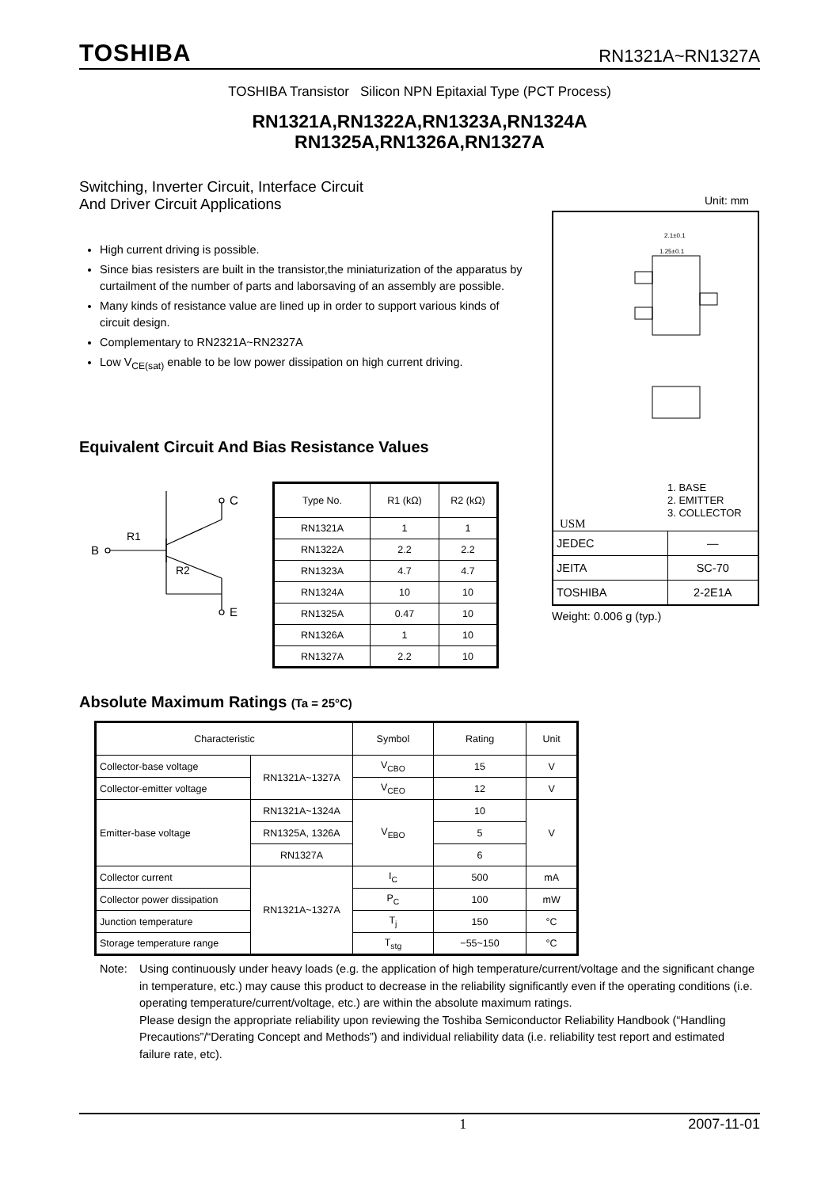TOSHIBA RN1321A~RN1327A
TOSHIBA Transistor Silicon NPN Epitaxial Type (PCT Process)
RN1321A,RN1322A,RN1323A,RN1324A
RN1325A,RN1326A,RN1327A
Switching, Inverter Circuit, Interface Circuit
And Driver Circuit Applications
Unit: mm
High current driving is possible.
Since bias resisters are built in the transistor,the miniaturization of the apparatus by curtailment of the number of parts and laborsaving of an assembly are possible.
Many kinds of resistance value are lined up in order to support various kinds of circuit design.
Complementary to RN2321A~RN2327A
Low V<sub>CE(sat)</sub> enable to be low power dissipation on high current driving.
Equivalent Circuit And Bias Resistance Values
B
R1
R2
C
E
| Type No. | R1 (kΩ) | R2 (kΩ) |
| --- | --- | --- |
| RN1321A | 1 | 1 |
| RN1322A | 2.2 | 2.2 |
| RN1323A | 4.7 | 4.7 |
| RN1324A | 10 | 10 |
| RN1325A | 0.47 | 10 |
| RN1326A | 1 | 10 |
| RN1327A | 2.2 | 10 |
2.1±0.1
1.25±0.1
1. BASE
2. EMITTER
3. COLLECTOR
USM
| JEDEC | ― |
| JEITA | SC-70 |
| TOSHIBA | 2-2E1A |
Weight: 0.006 g (typ.)
Absolute Maximum Ratings (Ta = 25°C)
| Characteristic | | Symbol | Rating | Unit |
| --- | --- | --- | --- | --- |
| Collector-base voltage | RN1321A~1327A | V<sub>CBO</sub> | 15 | V |
| Collector-emitter voltage | | V<sub>CEO</sub> | 12 | V |
| Emitter-base voltage | RN1321A~1324A | V<sub>EBO</sub> | 10 | V |
| | RN1325A, 1326A | | 5 | |
| | RN1327A | | 6 | |
| Collector current | RN1321A~1327A | I<sub>C</sub> | 500 | mA |
| Collector power dissipation | | P<sub>C</sub> | 100 | mW |
| Junction temperature | | T<sub>j</sub> | 150 | °C |
| Storage temperature range | | T<sub>stg</sub> | −55~150 | °C |
Note: Using continuously under heavy loads (e.g. the application of high temperature/current/voltage and the significant change in temperature, etc.) may cause this product to decrease in the reliability significantly even if the operating conditions (i.e. operating temperature/current/voltage, etc.) are within the absolute maximum ratings.
Please design the appropriate reliability upon reviewing the Toshiba Semiconductor Reliability Handbook (“Handling Precautions”/“Derating Concept and Methods”) and individual reliability data (i.e. reliability test report and estimated failure rate, etc).
1 2007-11-01